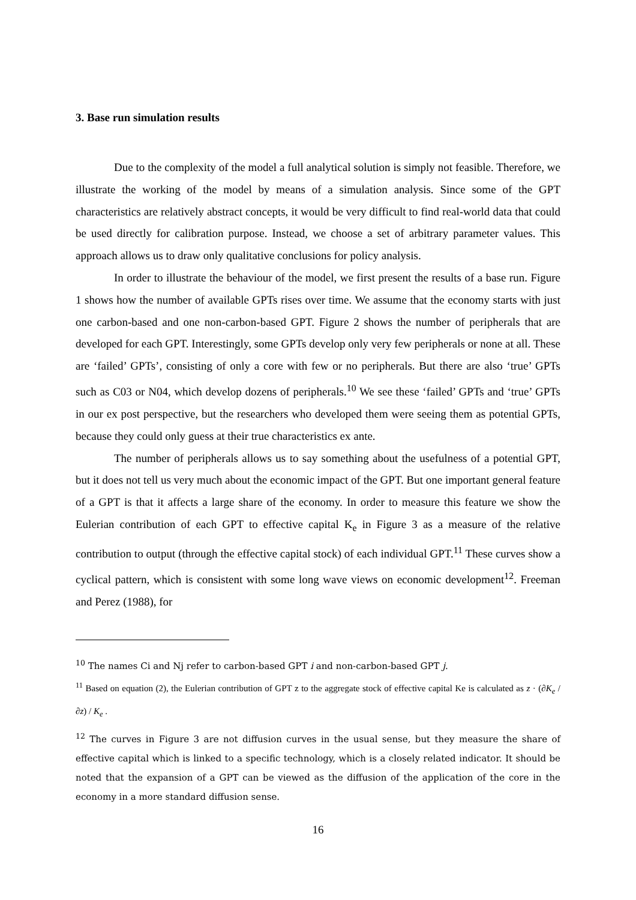3. Base run simulation results
Due to the complexity of the model a full analytical solution is simply not feasible. Therefore, we illustrate the working of the model by means of a simulation analysis. Since some of the GPT characteristics are relatively abstract concepts, it would be very difficult to find real-world data that could be used directly for calibration purpose. Instead, we choose a set of arbitrary parameter values. This approach allows us to draw only qualitative conclusions for policy analysis.
In order to illustrate the behaviour of the model, we first present the results of a base run. Figure 1 shows how the number of available GPTs rises over time. We assume that the economy starts with just one carbon-based and one non-carbon-based GPT. Figure 2 shows the number of peripherals that are developed for each GPT. Interestingly, some GPTs develop only very few peripherals or none at all. These are ‘failed’ GPTs’, consisting of only a core with few or no peripherals. But there are also ‘true’ GPTs such as C03 or N04, which develop dozens of peripherals.<sup>10</sup> We see these ‘failed’ GPTs and ‘true’ GPTs in our ex post perspective, but the researchers who developed them were seeing them as potential GPTs, because they could only guess at their true characteristics ex ante.
The number of peripherals allows us to say something about the usefulness of a potential GPT, but it does not tell us very much about the economic impact of the GPT. But one important general feature of a GPT is that it affects a large share of the economy. In order to measure this feature we show the Eulerian contribution of each GPT to effective capital K<sub>e</sub> in Figure 3 as a measure of the relative contribution to output (through the effective capital stock) of each individual GPT.<sup>11</sup> These curves show a cyclical pattern, which is consistent with some long wave views on economic development<sup>12</sup>. Freeman and Perez (1988), for
<sup>10</sup> The names Ci and Nj refer to carbon-based GPT i and non-carbon-based GPT j.
<sup>11</sup> Based on equation (2), the Eulerian contribution of GPT z to the aggregate stock of effective capital Ke is calculated as z · (∂K<sub>e</sub> / ∂z) / K<sub>e</sub> .
<sup>12</sup> The curves in Figure 3 are not diffusion curves in the usual sense, but they measure the share of effective capital which is linked to a specific technology, which is a closely related indicator. It should be noted that the expansion of a GPT can be viewed as the diffusion of the application of the core in the economy in a more standard diffusion sense.
16